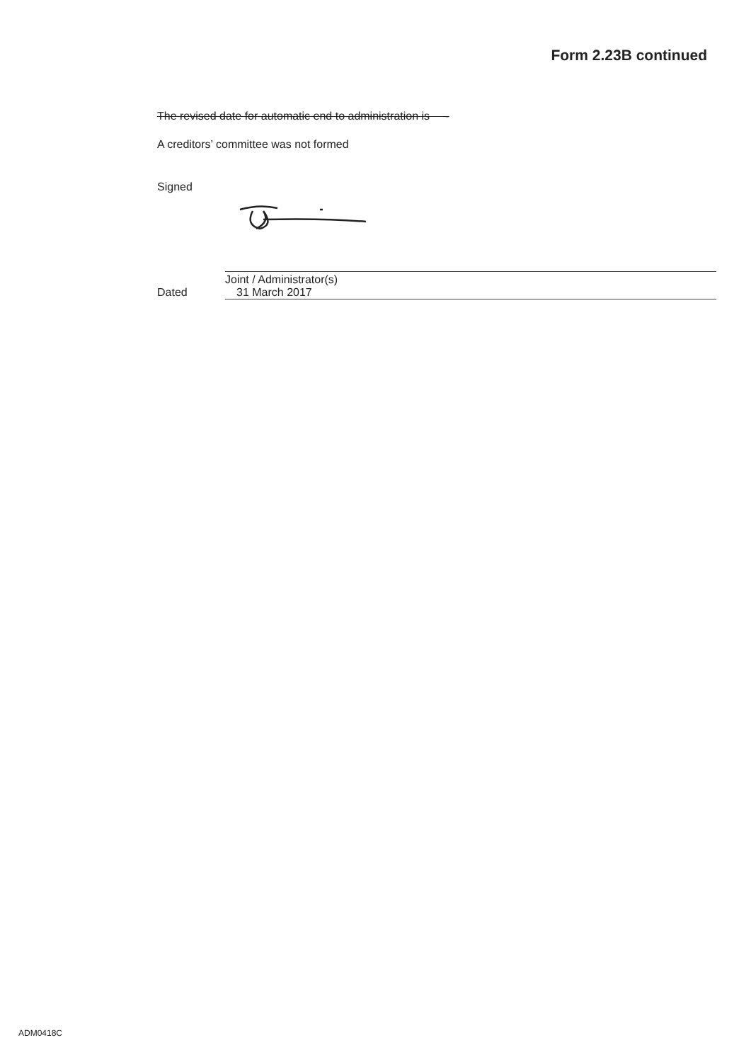Form 2.23B continued
The revised date for automatic end to administration is -
A creditors’ committee was not formed
Signed
Joint / Administrator(s)
Dated 31 March 2017
ADM0418C